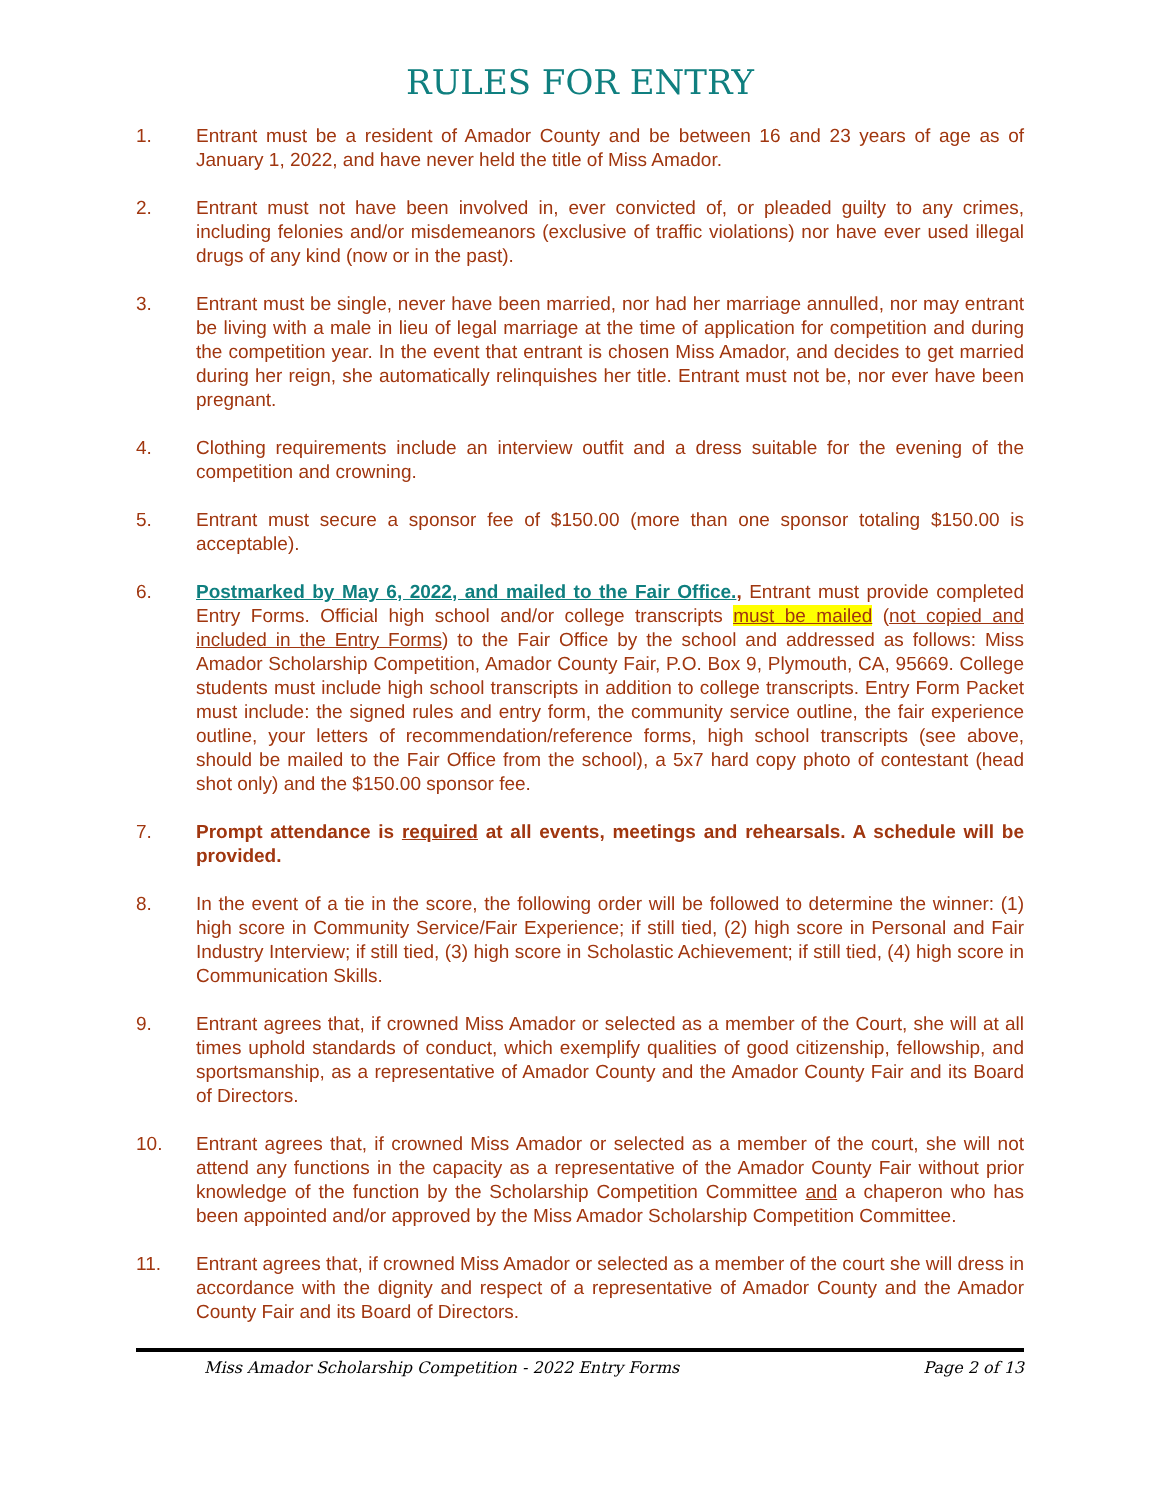RULES FOR ENTRY
1. Entrant must be a resident of Amador County and be between 16 and 23 years of age as of January 1, 2022, and have never held the title of Miss Amador.
2. Entrant must not have been involved in, ever convicted of, or pleaded guilty to any crimes, including felonies and/or misdemeanors (exclusive of traffic violations) nor have ever used illegal drugs of any kind (now or in the past).
3. Entrant must be single, never have been married, nor had her marriage annulled, nor may entrant be living with a male in lieu of legal marriage at the time of application for competition and during the competition year. In the event that entrant is chosen Miss Amador, and decides to get married during her reign, she automatically relinquishes her title. Entrant must not be, nor ever have been pregnant.
4. Clothing requirements include an interview outfit and a dress suitable for the evening of the competition and crowning.
5. Entrant must secure a sponsor fee of $150.00 (more than one sponsor totaling $150.00 is acceptable).
6. Postmarked by May 6, 2022, and mailed to the Fair Office., Entrant must provide completed Entry Forms. Official high school and/or college transcripts must be mailed (not copied and included in the Entry Forms) to the Fair Office by the school and addressed as follows: Miss Amador Scholarship Competition, Amador County Fair, P.O. Box 9, Plymouth, CA, 95669. College students must include high school transcripts in addition to college transcripts. Entry Form Packet must include: the signed rules and entry form, the community service outline, the fair experience outline, your letters of recommendation/reference forms, high school transcripts (see above, should be mailed to the Fair Office from the school), a 5x7 hard copy photo of contestant (head shot only) and the $150.00 sponsor fee.
7. Prompt attendance is required at all events, meetings and rehearsals. A schedule will be provided.
8. In the event of a tie in the score, the following order will be followed to determine the winner: (1) high score in Community Service/Fair Experience; if still tied, (2) high score in Personal and Fair Industry Interview; if still tied, (3) high score in Scholastic Achievement; if still tied, (4) high score in Communication Skills.
9. Entrant agrees that, if crowned Miss Amador or selected as a member of the Court, she will at all times uphold standards of conduct, which exemplify qualities of good citizenship, fellowship, and sportsmanship, as a representative of Amador County and the Amador County Fair and its Board of Directors.
10. Entrant agrees that, if crowned Miss Amador or selected as a member of the court, she will not attend any functions in the capacity as a representative of the Amador County Fair without prior knowledge of the function by the Scholarship Competition Committee and a chaperon who has been appointed and/or approved by the Miss Amador Scholarship Competition Committee.
11. Entrant agrees that, if crowned Miss Amador or selected as a member of the court she will dress in accordance with the dignity and respect of a representative of Amador County and the Amador County Fair and its Board of Directors.
Miss Amador Scholarship Competition - 2022 Entry Forms Page 2 of 13